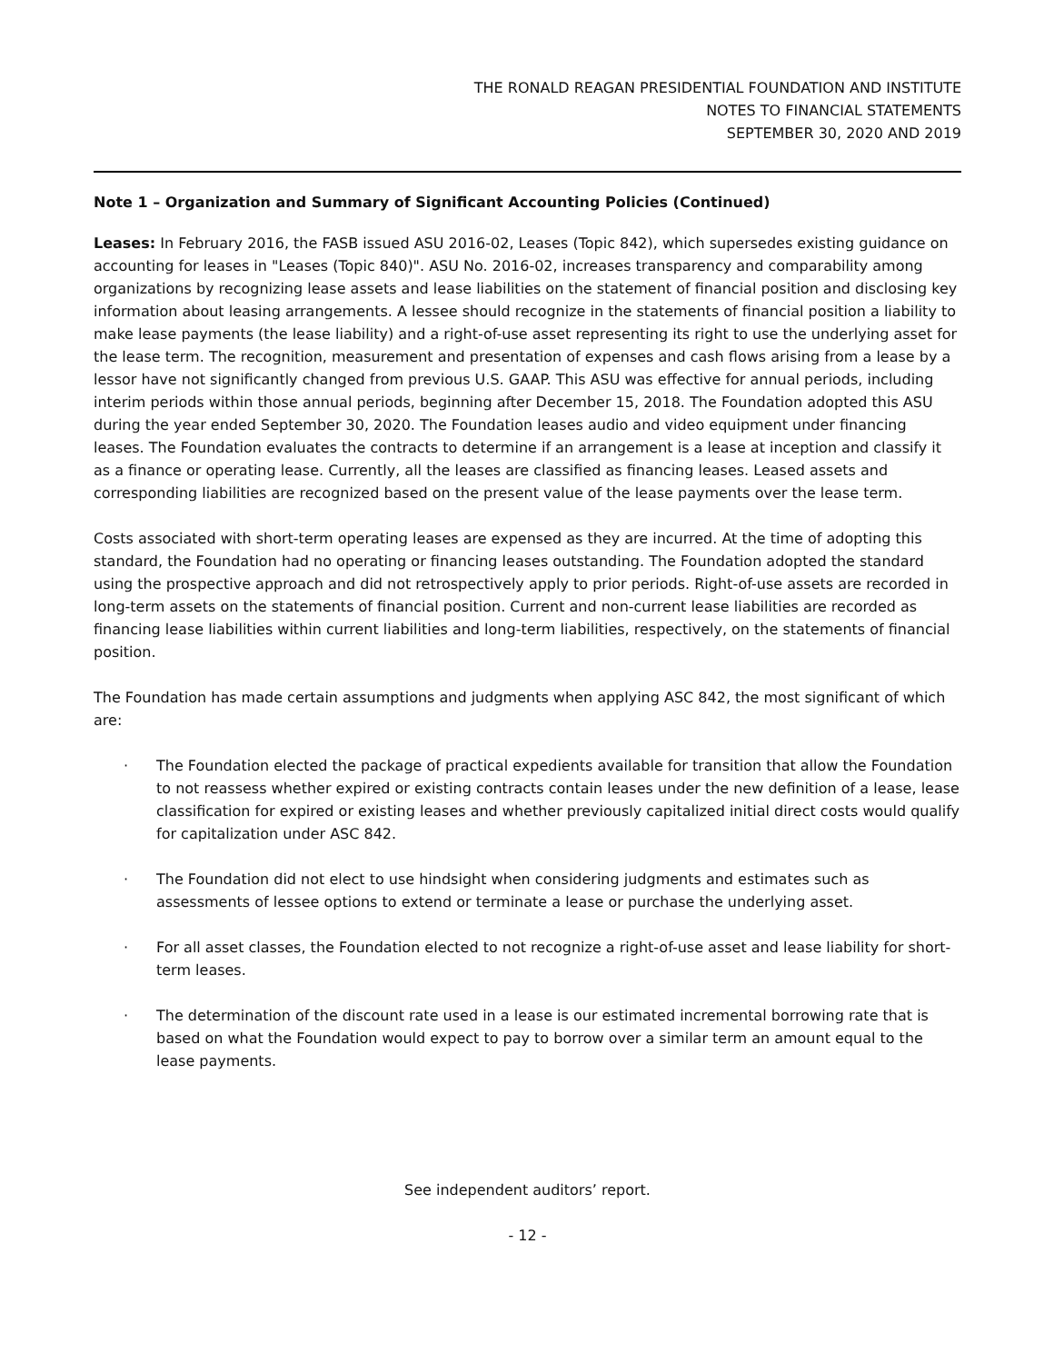THE RONALD REAGAN PRESIDENTIAL FOUNDATION AND INSTITUTE
NOTES TO FINANCIAL STATEMENTS
SEPTEMBER 30, 2020 AND 2019
Note 1 – Organization and Summary of Significant Accounting Policies (Continued)
Leases: In February 2016, the FASB issued ASU 2016-02, Leases (Topic 842), which supersedes existing guidance on accounting for leases in "Leases (Topic 840)". ASU No. 2016-02, increases transparency and comparability among organizations by recognizing lease assets and lease liabilities on the statement of financial position and disclosing key information about leasing arrangements. A lessee should recognize in the statements of financial position a liability to make lease payments (the lease liability) and a right-of-use asset representing its right to use the underlying asset for the lease term. The recognition, measurement and presentation of expenses and cash flows arising from a lease by a lessor have not significantly changed from previous U.S. GAAP. This ASU was effective for annual periods, including interim periods within those annual periods, beginning after December 15, 2018. The Foundation adopted this ASU during the year ended September 30, 2020. The Foundation leases audio and video equipment under financing leases. The Foundation evaluates the contracts to determine if an arrangement is a lease at inception and classify it as a finance or operating lease. Currently, all the leases are classified as financing leases. Leased assets and corresponding liabilities are recognized based on the present value of the lease payments over the lease term.
Costs associated with short-term operating leases are expensed as they are incurred. At the time of adopting this standard, the Foundation had no operating or financing leases outstanding. The Foundation adopted the standard using the prospective approach and did not retrospectively apply to prior periods. Right-of-use assets are recorded in long-term assets on the statements of financial position. Current and non-current lease liabilities are recorded as financing lease liabilities within current liabilities and long-term liabilities, respectively, on the statements of financial position.
The Foundation has made certain assumptions and judgments when applying ASC 842, the most significant of which are:
· The Foundation elected the package of practical expedients available for transition that allow the Foundation to not reassess whether expired or existing contracts contain leases under the new definition of a lease, lease classification for expired or existing leases and whether previously capitalized initial direct costs would qualify for capitalization under ASC 842.
· The Foundation did not elect to use hindsight when considering judgments and estimates such as assessments of lessee options to extend or terminate a lease or purchase the underlying asset.
· For all asset classes, the Foundation elected to not recognize a right-of-use asset and lease liability for short-term leases.
· The determination of the discount rate used in a lease is our estimated incremental borrowing rate that is based on what the Foundation would expect to pay to borrow over a similar term an amount equal to the lease payments.
See independent auditors’ report.
- 12 -